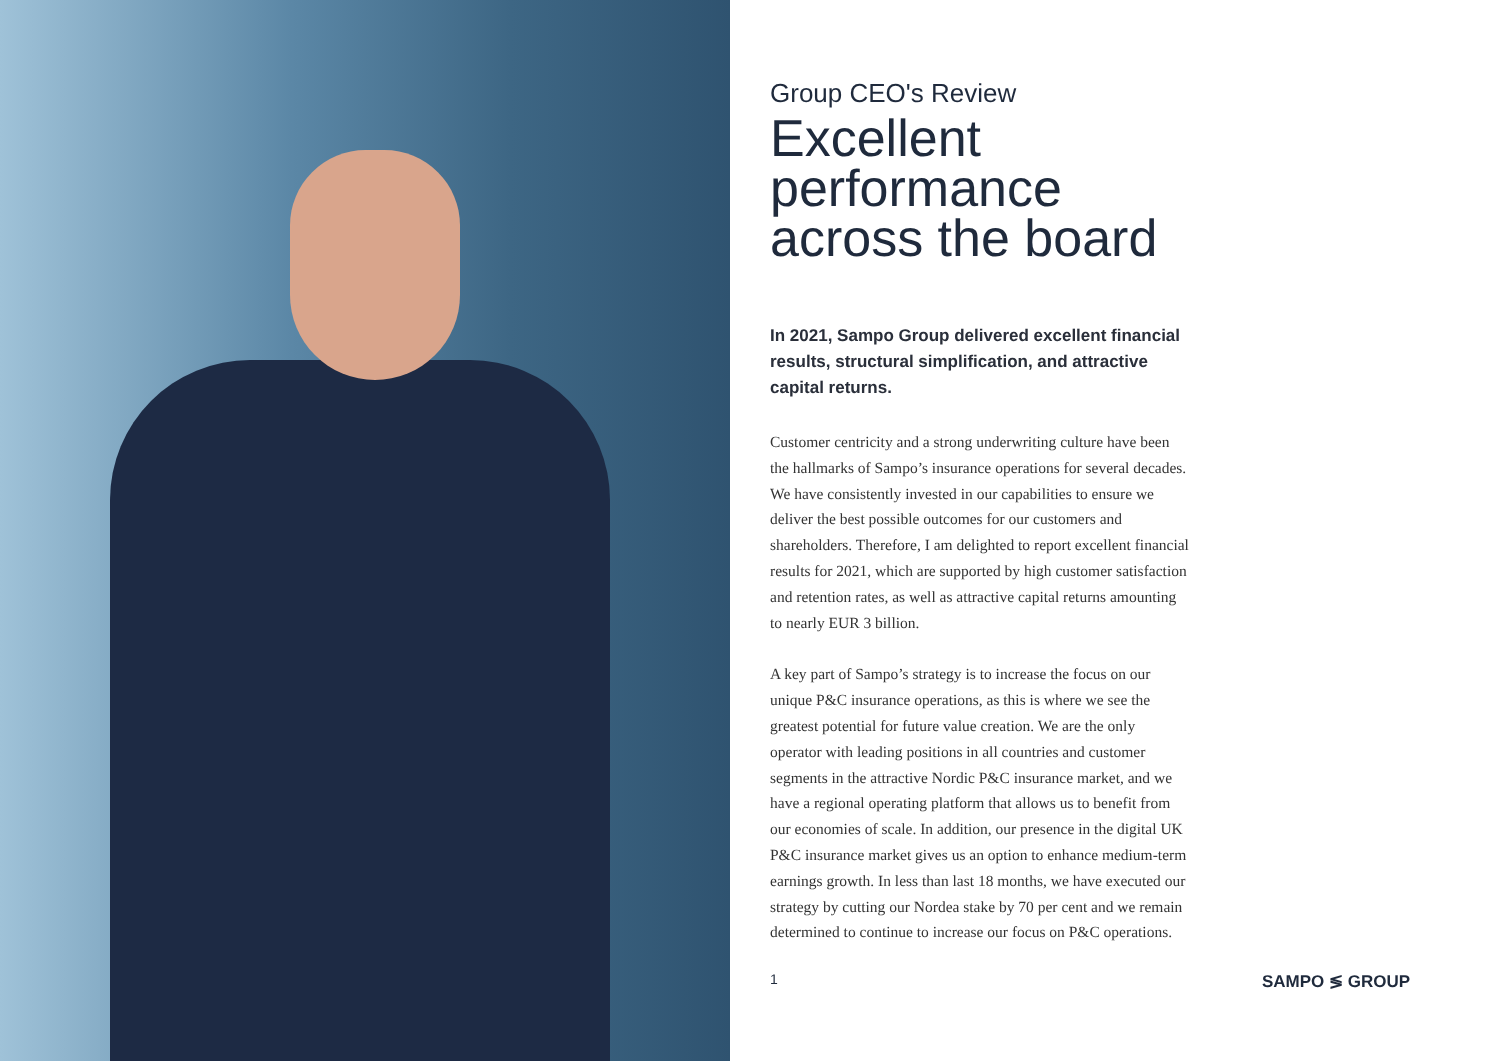Group CEO's Review
Excellent performance across the board
In 2021, Sampo Group delivered excellent financial results, structural simplification, and attractive capital returns.
Customer centricity and a strong underwriting culture have been the hallmarks of Sampo’s insurance operations for several decades. We have consistently invested in our capabilities to ensure we deliver the best possible outcomes for our customers and shareholders. Therefore, I am delighted to report excellent financial results for 2021, which are supported by high customer satisfaction and retention rates, as well as attractive capital returns amounting to nearly EUR 3 billion.
A key part of Sampo’s strategy is to increase the focus on our unique P&C insurance operations, as this is where we see the greatest potential for future value creation. We are the only operator with leading positions in all countries and customer segments in the attractive Nordic P&C insurance market, and we have a regional operating platform that allows us to benefit from our economies of scale. In addition, our presence in the digital UK P&C insurance market gives us an option to enhance medium-term earnings growth. In less than last 18 months, we have executed our strategy by cutting our Nordea stake by 70 per cent and we remain determined to continue to increase our focus on P&C operations.
1 SAMPO ≶ GROUP